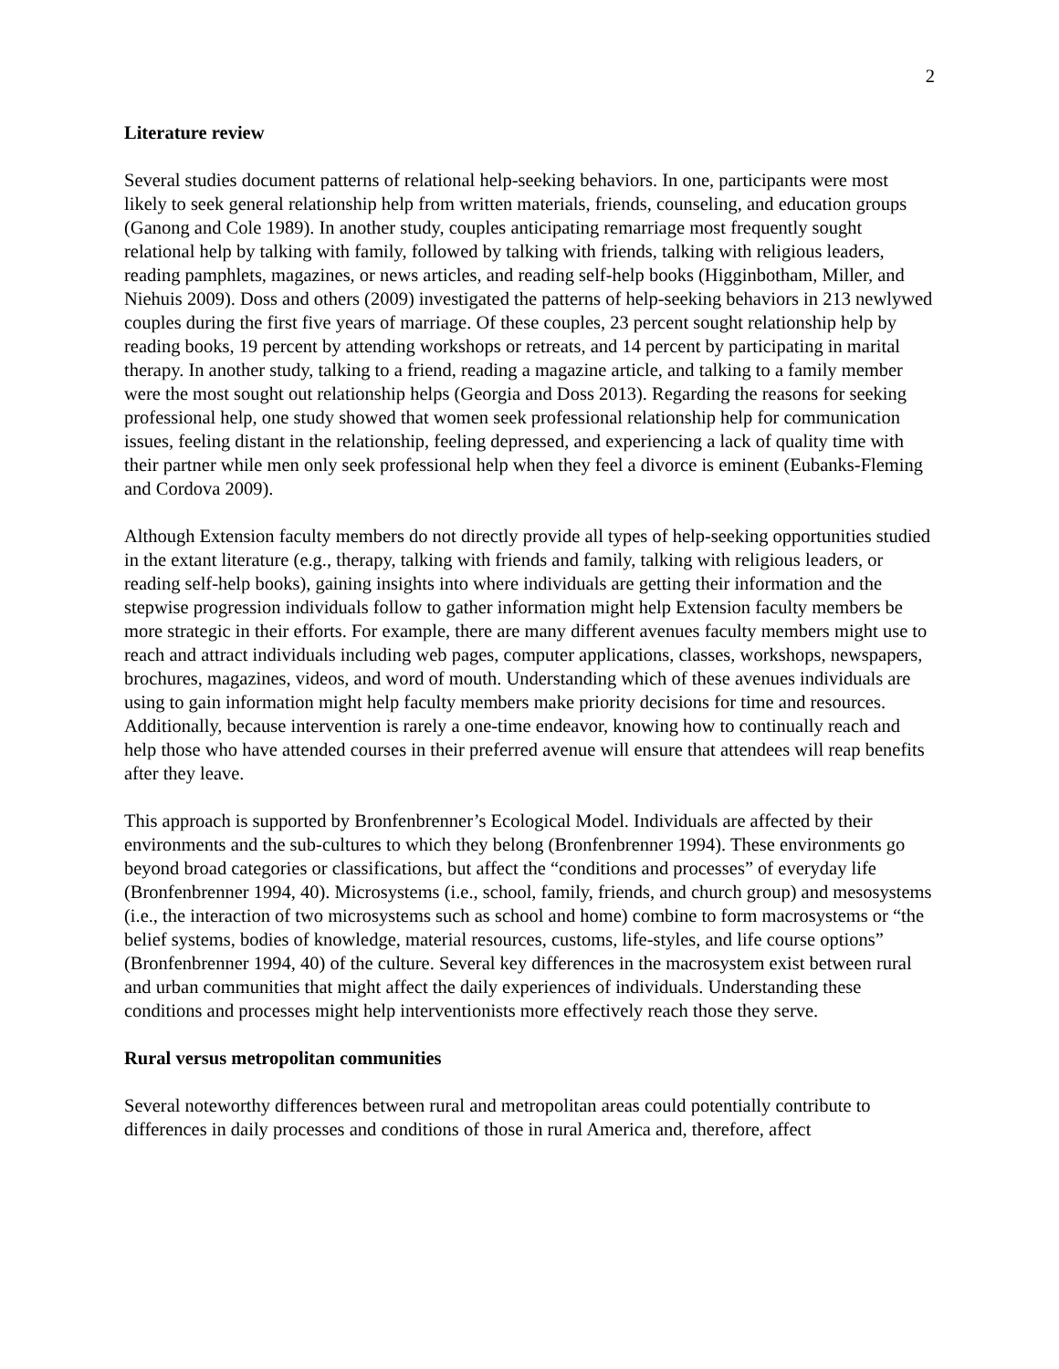2
Literature review
Several studies document patterns of relational help-seeking behaviors. In one, participants were most likely to seek general relationship help from written materials, friends, counseling, and education groups (Ganong and Cole 1989). In another study, couples anticipating remarriage most frequently sought relational help by talking with family, followed by talking with friends, talking with religious leaders, reading pamphlets, magazines, or news articles, and reading self-help books (Higginbotham, Miller, and Niehuis 2009). Doss and others (2009) investigated the patterns of help-seeking behaviors in 213 newlywed couples during the first five years of marriage. Of these couples, 23 percent sought relationship help by reading books, 19 percent by attending workshops or retreats, and 14 percent by participating in marital therapy. In another study, talking to a friend, reading a magazine article, and talking to a family member were the most sought out relationship helps (Georgia and Doss 2013). Regarding the reasons for seeking professional help, one study showed that women seek professional relationship help for communication issues, feeling distant in the relationship, feeling depressed, and experiencing a lack of quality time with their partner while men only seek professional help when they feel a divorce is eminent (Eubanks-Fleming and Cordova 2009).
Although Extension faculty members do not directly provide all types of help-seeking opportunities studied in the extant literature (e.g., therapy, talking with friends and family, talking with religious leaders, or reading self-help books), gaining insights into where individuals are getting their information and the stepwise progression individuals follow to gather information might help Extension faculty members be more strategic in their efforts. For example, there are many different avenues faculty members might use to reach and attract individuals including web pages, computer applications, classes, workshops, newspapers, brochures, magazines, videos, and word of mouth. Understanding which of these avenues individuals are using to gain information might help faculty members make priority decisions for time and resources. Additionally, because intervention is rarely a one-time endeavor, knowing how to continually reach and help those who have attended courses in their preferred avenue will ensure that attendees will reap benefits after they leave.
This approach is supported by Bronfenbrenner’s Ecological Model. Individuals are affected by their environments and the sub-cultures to which they belong (Bronfenbrenner 1994). These environments go beyond broad categories or classifications, but affect the “conditions and processes” of everyday life (Bronfenbrenner 1994, 40). Microsystems (i.e., school, family, friends, and church group) and mesosystems (i.e., the interaction of two microsystems such as school and home) combine to form macrosystems or “the belief systems, bodies of knowledge, material resources, customs, life-styles, and life course options” (Bronfenbrenner 1994, 40) of the culture. Several key differences in the macrosystem exist between rural and urban communities that might affect the daily experiences of individuals. Understanding these conditions and processes might help interventionists more effectively reach those they serve.
Rural versus metropolitan communities
Several noteworthy differences between rural and metropolitan areas could potentially contribute to differences in daily processes and conditions of those in rural America and, therefore, affect